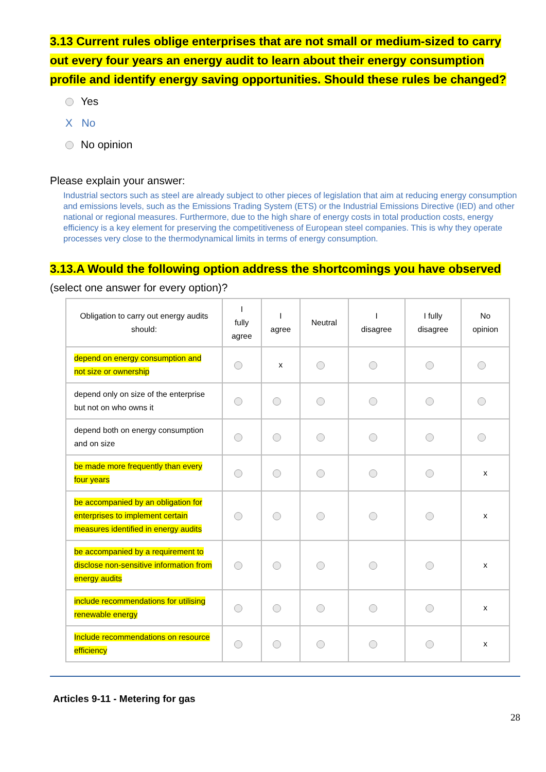3.13 Current rules oblige enterprises that are not small or medium-sized to carry out every four years an energy audit to learn about their energy consumption profile and identify energy saving opportunities. Should these rules be changed?
Yes
X No
No opinion
Please explain your answer:
Industrial sectors such as steel are already subject to other pieces of legislation that aim at reducing energy consumption and emissions levels, such as the Emissions Trading System (ETS) or the Industrial Emissions Directive (IED) and other national or regional measures. Furthermore, due to the high share of energy costs in total production costs, energy efficiency is a key element for preserving the competitiveness of European steel companies. This is why they operate processes very close to the thermodynamical limits in terms of energy consumption.
3.13.A Would the following option address the shortcomings you have observed
(select one answer for every option)?
| Obligation to carry out energy audits should: | I fully agree | I agree | Neutral | I disagree | I fully disagree | No opinion |
| --- | --- | --- | --- | --- | --- | --- |
| depend on energy consumption and not size or ownership | | x | | | | |
| depend only on size of the enterprise but not on who owns it | | | | | | |
| depend both on energy consumption and on size | | | | | | |
| be made more frequently than every four years | | | | | | x |
| be accompanied by an obligation for enterprises to implement certain measures identified in energy audits | | | | | | x |
| be accompanied by a requirement to disclose non-sensitive information from energy audits | | | | | | x |
| include recommendations for utilising renewable energy | | | | | | x |
| Include recommendations on resource efficiency | | | | | | x |
Articles 9-11 - Metering for gas
28